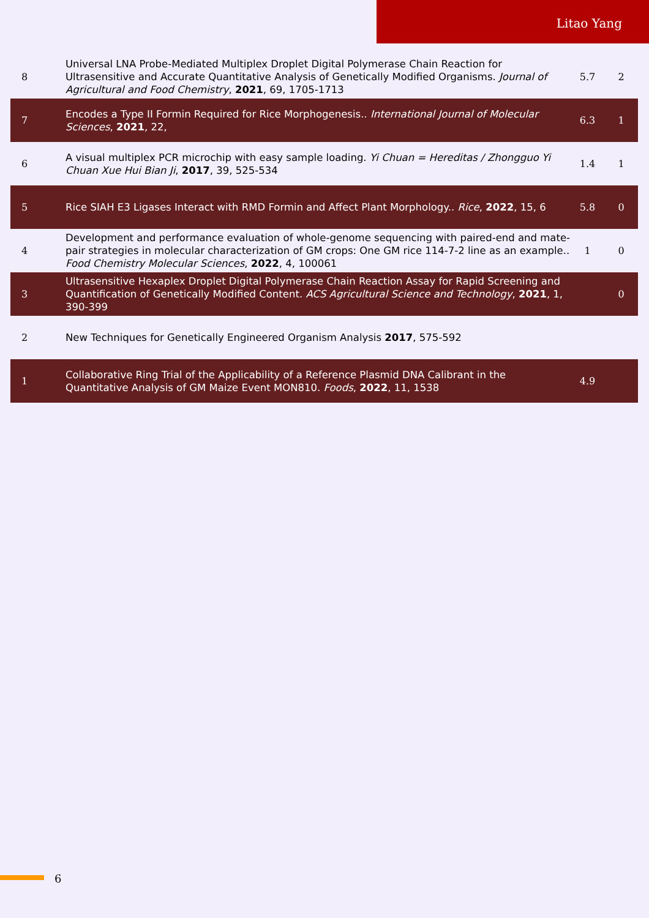Litao Yang
| 8 | Universal LNA Probe-Mediated Multiplex Droplet Digital Polymerase Chain Reaction for Ultrasensitive and Accurate Quantitative Analysis of Genetically Modified Organisms. Journal of Agricultural and Food Chemistry , 2021 , 69, 1705-1713 | 5.7 | 2 |
| 7 | Encodes a Type II Formin Required for Rice Morphogenesis.. International Journal of Molecular Sciences , 2021 , 22, | 6.3 | 1 |
| 6 | A visual multiplex PCR microchip with easy sample loading. Yi Chuan = Hereditas / Zhongguo Yi Chuan Xue Hui Bian Ji , 2017 , 39, 525-534 | 1.4 | 1 |
| 5 | Rice SIAH E3 Ligases Interact with RMD Formin and Affect Plant Morphology.. Rice , 2022 , 15, 6 | 5.8 | 0 |
| 4 | Development and performance evaluation of whole-genome sequencing with paired-end and mate-pair strategies in molecular characterization of GM crops: One GM rice 114-7-2 line as an example.. Food Chemistry Molecular Sciences , 2022 , 4, 100061 | 1 | 0 |
| 3 | Ultrasensitive Hexaplex Droplet Digital Polymerase Chain Reaction Assay for Rapid Screening and Quantification of Genetically Modified Content. ACS Agricultural Science and Technology , 2021 , 1, 390-399 | | 0 |
| 2 | New Techniques for Genetically Engineered Organism Analysis 2017 , 575-592 | | |
| 1 | Collaborative Ring Trial of the Applicability of a Reference Plasmid DNA Calibrant in the Quantitative Analysis of GM Maize Event MON810. Foods , 2022 , 11, 1538 | 4.9 | |
6